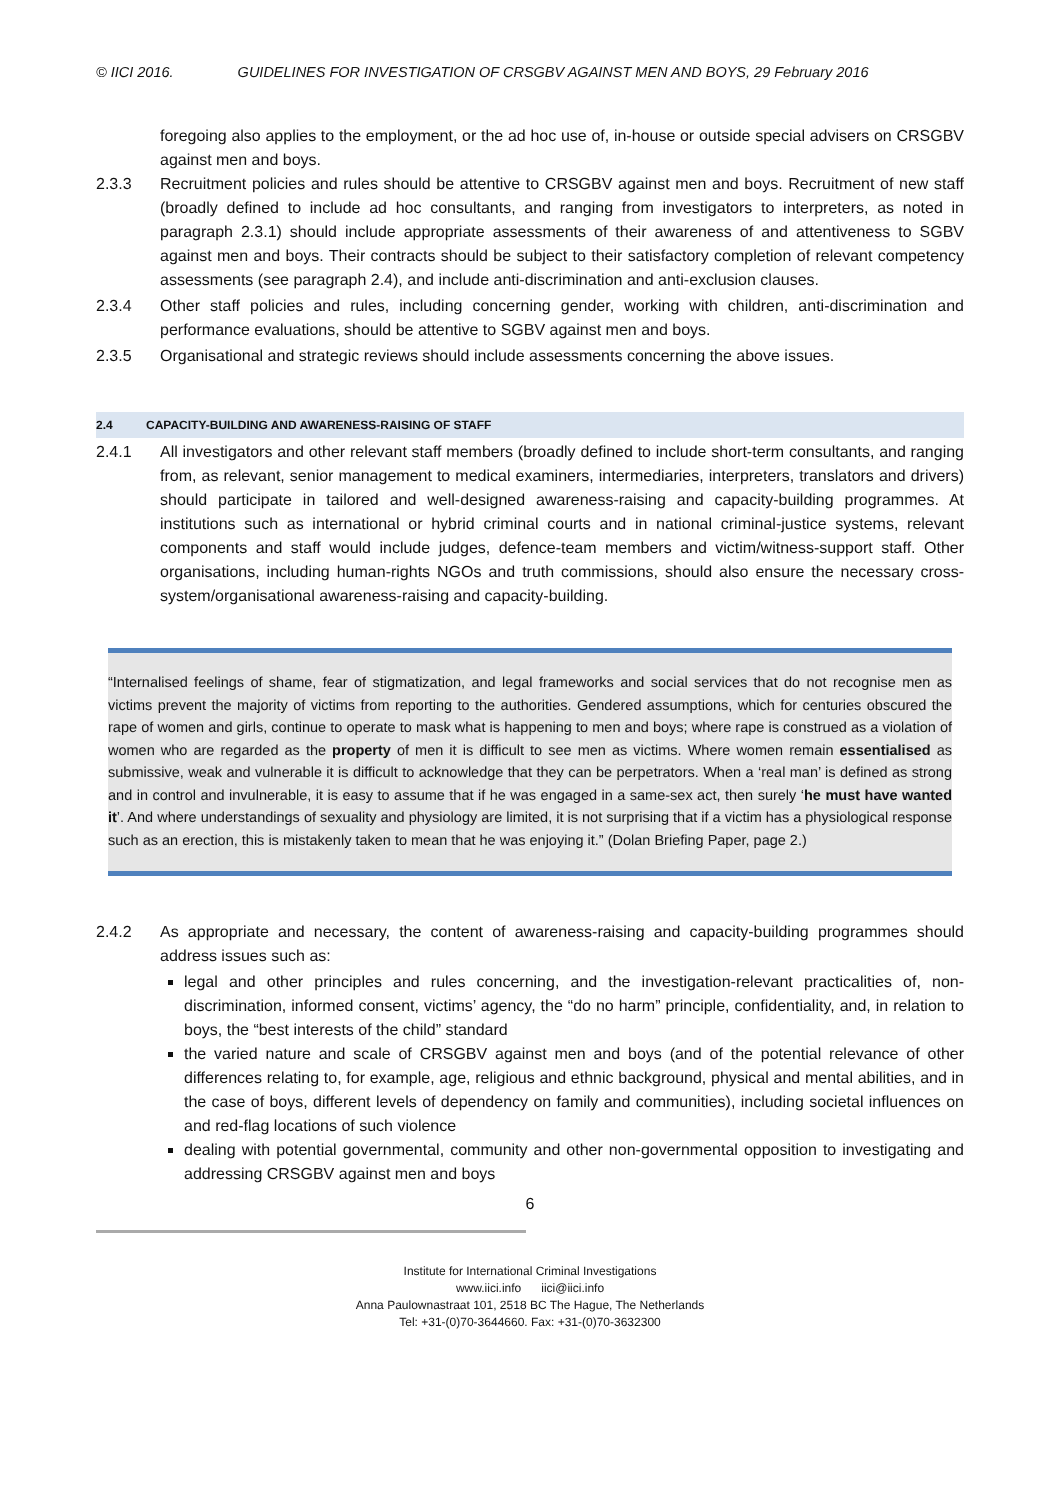© IICI 2016. GUIDELINES FOR INVESTIGATION OF CRSGBV AGAINST MEN AND BOYS, 29 February 2016
foregoing also applies to the employment, or the ad hoc use of, in-house or outside special advisers on CRSGBV against men and boys.
2.3.3 Recruitment policies and rules should be attentive to CRSGBV against men and boys. Recruitment of new staff (broadly defined to include ad hoc consultants, and ranging from investigators to interpreters, as noted in paragraph 2.3.1) should include appropriate assessments of their awareness of and attentiveness to SGBV against men and boys. Their contracts should be subject to their satisfactory completion of relevant competency assessments (see paragraph 2.4), and include anti-discrimination and anti-exclusion clauses.
2.3.4 Other staff policies and rules, including concerning gender, working with children, anti-discrimination and performance evaluations, should be attentive to SGBV against men and boys.
2.3.5 Organisational and strategic reviews should include assessments concerning the above issues.
2.4 CAPACITY-BUILDING AND AWARENESS-RAISING OF STAFF
2.4.1 All investigators and other relevant staff members (broadly defined to include short-term consultants, and ranging from, as relevant, senior management to medical examiners, intermediaries, interpreters, translators and drivers) should participate in tailored and well-designed awareness-raising and capacity-building programmes. At institutions such as international or hybrid criminal courts and in national criminal-justice systems, relevant components and staff would include judges, defence-team members and victim/witness-support staff. Other organisations, including human-rights NGOs and truth commissions, should also ensure the necessary cross-system/organisational awareness-raising and capacity-building.
“Internalised feelings of shame, fear of stigmatization, and legal frameworks and social services that do not recognise men as victims prevent the majority of victims from reporting to the authorities. Gendered assumptions, which for centuries obscured the rape of women and girls, continue to operate to mask what is happening to men and boys; where rape is construed as a violation of women who are regarded as the property of men it is difficult to see men as victims. Where women remain essentialised as submissive, weak and vulnerable it is difficult to acknowledge that they can be perpetrators. When a ‘real man’ is defined as strong and in control and invulnerable, it is easy to assume that if he was engaged in a same-sex act, then surely ‘he must have wanted it’. And where understandings of sexuality and physiology are limited, it is not surprising that if a victim has a physiological response such as an erection, this is mistakenly taken to mean that he was enjoying it.” (Dolan Briefing Paper, page 2.)
2.4.2 As appropriate and necessary, the content of awareness-raising and capacity-building programmes should address issues such as:
legal and other principles and rules concerning, and the investigation-relevant practicalities of, non-discrimination, informed consent, victims’ agency, the “do no harm” principle, confidentiality, and, in relation to boys, the “best interests of the child” standard
the varied nature and scale of CRSGBV against men and boys (and of the potential relevance of other differences relating to, for example, age, religious and ethnic background, physical and mental abilities, and in the case of boys, different levels of dependency on family and communities), including societal influences on and red-flag locations of such violence
dealing with potential governmental, community and other non-governmental opposition to investigating and addressing CRSGBV against men and boys
6
Institute for International Criminal Investigations
www.iici.info iici@iici.info
Anna Paulownastraat 101, 2518 BC The Hague, The Netherlands
Tel: +31-(0)70-3644660. Fax: +31-(0)70-3632300